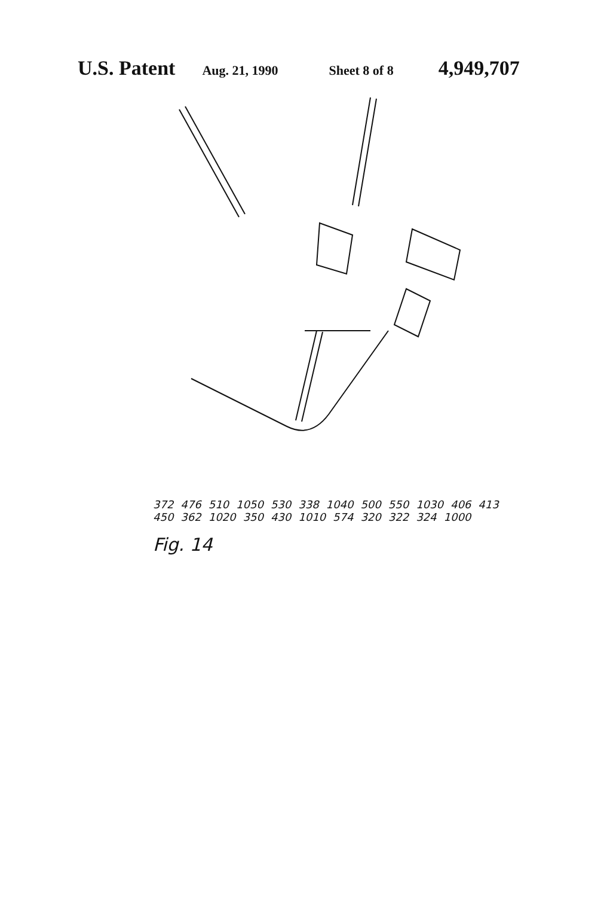U.S. Patent Aug. 21, 1990 Sheet 8 of 8 4,949,707
372 476 510 1050 530 338 1040 500 550 1030 406 413 450 362 1020 350 430 1010 574 320 322 324 1000
Fig. 14